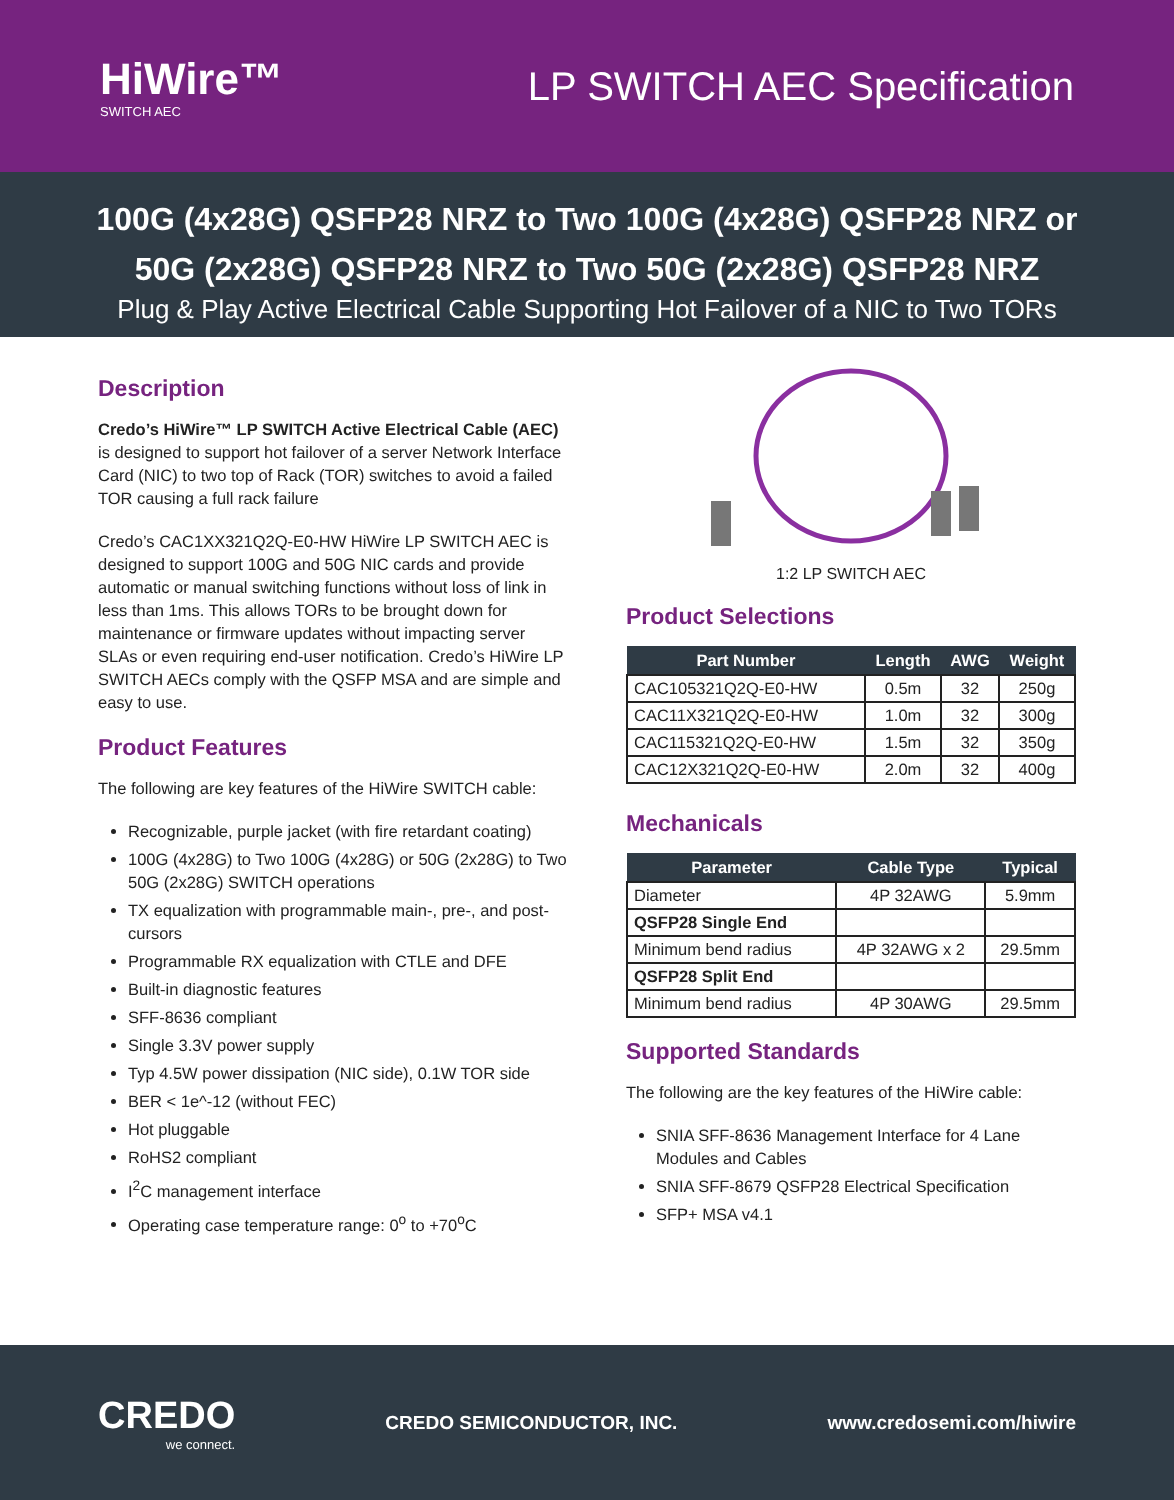HiWire™
SWITCH AEC
LP SWITCH AEC Specification
100G (4x28G) QSFP28 NRZ to Two 100G (4x28G) QSFP28 NRZ or
50G (2x28G) QSFP28 NRZ to Two 50G (2x28G) QSFP28 NRZ
Plug & Play Active Electrical Cable Supporting Hot Failover of a NIC to Two TORs
Description
Credo’s HiWire™ LP SWITCH Active Electrical Cable (AEC) is designed to support hot failover of a server Network Interface Card (NIC) to two top of Rack (TOR) switches to avoid a failed TOR causing a full rack failure
Credo’s CAC1XX321Q2Q-E0-HW HiWire LP SWITCH AEC is designed to support 100G and 50G NIC cards and provide automatic or manual switching functions without loss of link in less than 1ms. This allows TORs to be brought down for maintenance or firmware updates without impacting server SLAs or even requiring end-user notification. Credo’s HiWire LP SWITCH AECs comply with the QSFP MSA and are simple and easy to use.
Product Features
The following are key features of the HiWire SWITCH cable:
Recognizable, purple jacket (with fire retardant coating)
100G (4x28G) to Two 100G (4x28G) or 50G (2x28G) to Two 50G (2x28G) SWITCH operations
TX equalization with programmable main-, pre-, and post-cursors
Programmable RX equalization with CTLE and DFE
Built-in diagnostic features
SFF-8636 compliant
Single 3.3V power supply
Typ 4.5W power dissipation (NIC side), 0.1W TOR side
BER < 1e^-12 (without FEC)
Hot pluggable
RoHS2 compliant
I<sup>2</sup>C management interface
Operating case temperature range: 0<sup>o</sup> to +70<sup>o</sup>C
1:2 LP SWITCH AEC
Product Selections
| Part Number | Length | AWG | Weight |
| --- | --- | --- | --- |
| CAC105321Q2Q-E0-HW | 0.5m | 32 | 250g |
| CAC11X321Q2Q-E0-HW | 1.0m | 32 | 300g |
| CAC115321Q2Q-E0-HW | 1.5m | 32 | 350g |
| CAC12X321Q2Q-E0-HW | 2.0m | 32 | 400g |
Mechanicals
| Parameter | Cable Type | Typical |
| --- | --- | --- |
| Diameter | 4P 32AWG | 5.9mm |
| QSFP28 Single End | | |
| Minimum bend radius | 4P 32AWG x 2 | 29.5mm |
| QSFP28 Split End | | |
| Minimum bend radius | 4P 30AWG | 29.5mm |
Supported Standards
The following are the key features of the HiWire cable:
SNIA SFF-8636 Management Interface for 4 Lane Modules and Cables
SNIA SFF-8679 QSFP28 Electrical Specification
SFP+ MSA v4.1
CREDO
we connect.
CREDO SEMICONDUCTOR, INC. www.credosemi.com/hiwire